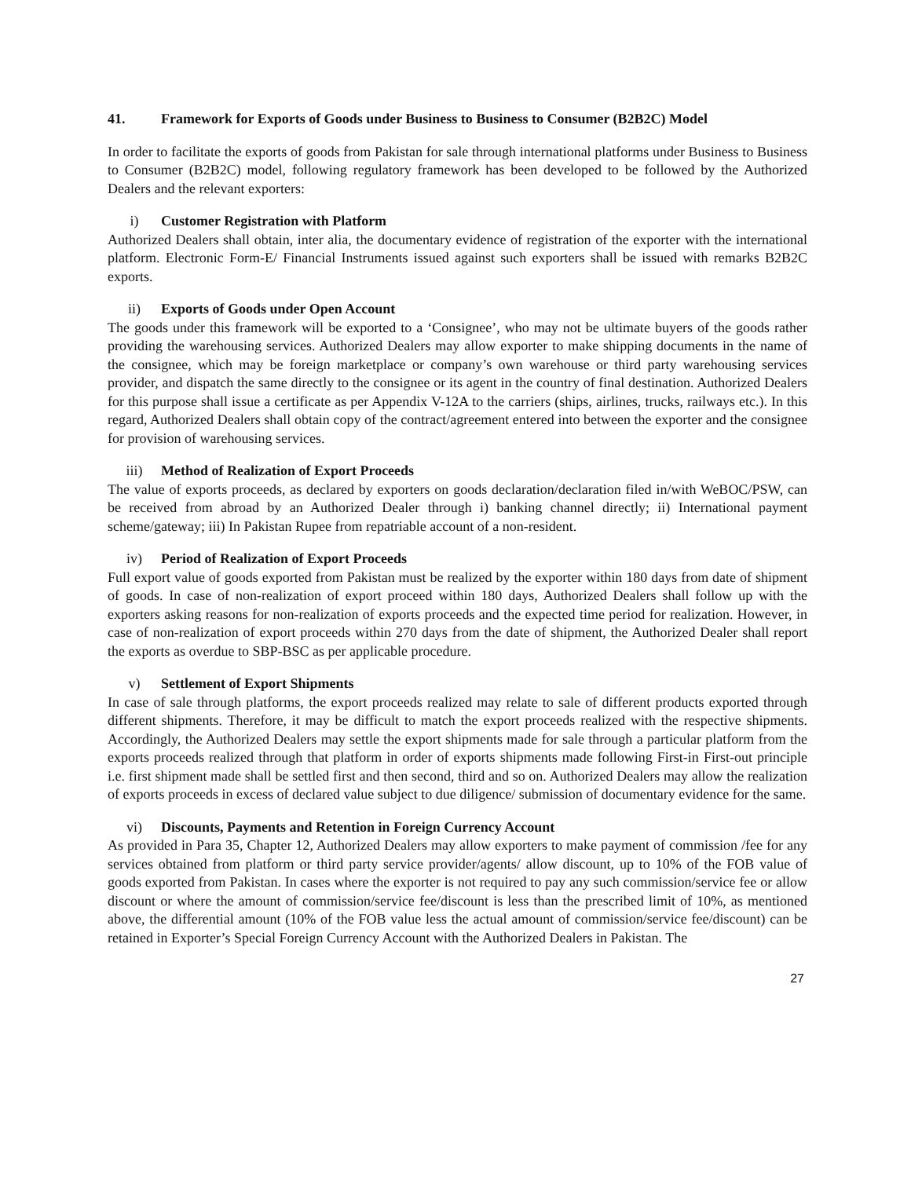41. Framework for Exports of Goods under Business to Business to Consumer (B2B2C) Model
In order to facilitate the exports of goods from Pakistan for sale through international platforms under Business to Business to Consumer (B2B2C) model, following regulatory framework has been developed to be followed by the Authorized Dealers and the relevant exporters:
i) Customer Registration with Platform
Authorized Dealers shall obtain, inter alia, the documentary evidence of registration of the exporter with the international platform. Electronic Form-E/ Financial Instruments issued against such exporters shall be issued with remarks B2B2C exports.
ii) Exports of Goods under Open Account
The goods under this framework will be exported to a ‘Consignee’, who may not be ultimate buyers of the goods rather providing the warehousing services. Authorized Dealers may allow exporter to make shipping documents in the name of the consignee, which may be foreign marketplace or company’s own warehouse or third party warehousing services provider, and dispatch the same directly to the consignee or its agent in the country of final destination. Authorized Dealers for this purpose shall issue a certificate as per Appendix V-12A to the carriers (ships, airlines, trucks, railways etc.). In this regard, Authorized Dealers shall obtain copy of the contract/agreement entered into between the exporter and the consignee for provision of warehousing services.
iii) Method of Realization of Export Proceeds
The value of exports proceeds, as declared by exporters on goods declaration/declaration filed in/with WeBOC/PSW, can be received from abroad by an Authorized Dealer through i) banking channel directly; ii) International payment scheme/gateway; iii) In Pakistan Rupee from repatriable account of a non-resident.
iv) Period of Realization of Export Proceeds
Full export value of goods exported from Pakistan must be realized by the exporter within 180 days from date of shipment of goods. In case of non-realization of export proceed within 180 days, Authorized Dealers shall follow up with the exporters asking reasons for non-realization of exports proceeds and the expected time period for realization. However, in case of non-realization of export proceeds within 270 days from the date of shipment, the Authorized Dealer shall report the exports as overdue to SBP-BSC as per applicable procedure.
v) Settlement of Export Shipments
In case of sale through platforms, the export proceeds realized may relate to sale of different products exported through different shipments. Therefore, it may be difficult to match the export proceeds realized with the respective shipments. Accordingly, the Authorized Dealers may settle the export shipments made for sale through a particular platform from the exports proceeds realized through that platform in order of exports shipments made following First-in First-out principle i.e. first shipment made shall be settled first and then second, third and so on. Authorized Dealers may allow the realization of exports proceeds in excess of declared value subject to due diligence/ submission of documentary evidence for the same.
vi) Discounts, Payments and Retention in Foreign Currency Account
As provided in Para 35, Chapter 12, Authorized Dealers may allow exporters to make payment of commission /fee for any services obtained from platform or third party service provider/agents/ allow discount, up to 10% of the FOB value of goods exported from Pakistan. In cases where the exporter is not required to pay any such commission/service fee or allow discount or where the amount of commission/service fee/discount is less than the prescribed limit of 10%, as mentioned above, the differential amount (10% of the FOB value less the actual amount of commission/service fee/discount) can be retained in Exporter’s Special Foreign Currency Account with the Authorized Dealers in Pakistan. The
27